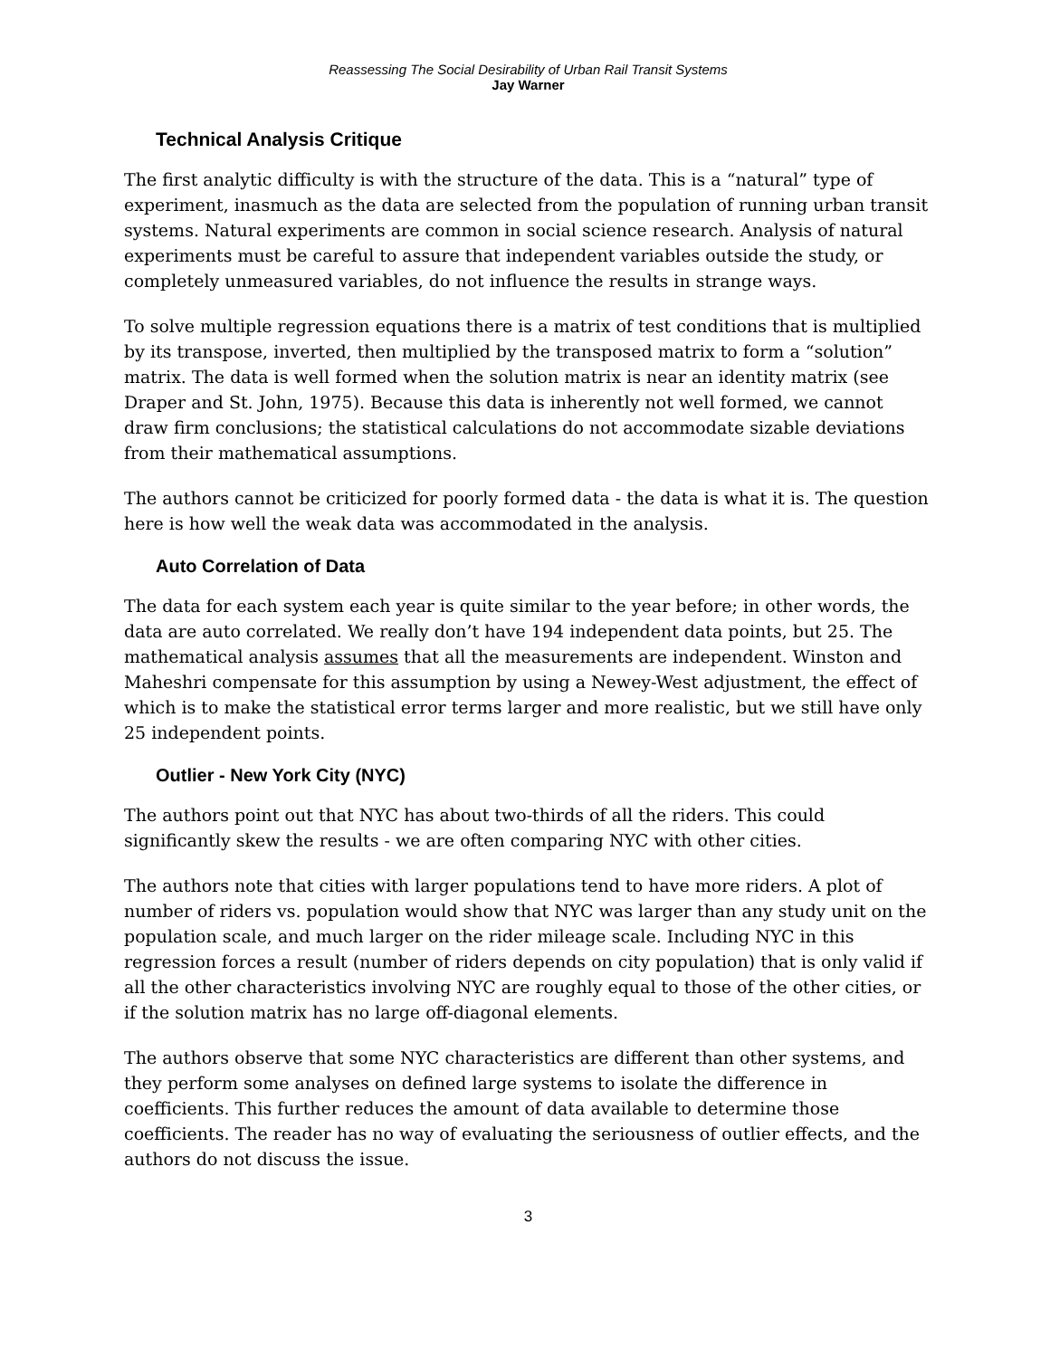Reassessing The Social Desirability of Urban Rail Transit Systems
Jay Warner
Technical Analysis Critique
The first analytic difficulty is with the structure of the data. This is a “natural” type of experiment, inasmuch as the data are selected from the population of running urban transit systems. Natural experiments are common in social science research. Analysis of natural experiments must be careful to assure that independent variables outside the study, or completely unmeasured variables, do not influence the results in strange ways.
To solve multiple regression equations there is a matrix of test conditions that is multiplied by its transpose, inverted, then multiplied by the transposed matrix to form a “solution” matrix. The data is well formed when the solution matrix is near an identity matrix (see Draper and St. John, 1975). Because this data is inherently not well formed, we cannot draw firm conclusions; the statistical calculations do not accommodate sizable deviations from their mathematical assumptions.
The authors cannot be criticized for poorly formed data - the data is what it is. The question here is how well the weak data was accommodated in the analysis.
Auto Correlation of Data
The data for each system each year is quite similar to the year before; in other words, the data are auto correlated. We really don’t have 194 independent data points, but 25. The mathematical analysis assumes that all the measurements are independent. Winston and Maheshri compensate for this assumption by using a Newey-West adjustment, the effect of which is to make the statistical error terms larger and more realistic, but we still have only 25 independent points.
Outlier - New York City (NYC)
The authors point out that NYC has about two-thirds of all the riders. This could significantly skew the results - we are often comparing NYC with other cities.
The authors note that cities with larger populations tend to have more riders. A plot of number of riders vs. population would show that NYC was larger than any study unit on the population scale, and much larger on the rider mileage scale. Including NYC in this regression forces a result (number of riders depends on city population) that is only valid if all the other characteristics involving NYC are roughly equal to those of the other cities, or if the solution matrix has no large off-diagonal elements.
The authors observe that some NYC characteristics are different than other systems, and they perform some analyses on defined large systems to isolate the difference in coefficients. This further reduces the amount of data available to determine those coefficients. The reader has no way of evaluating the seriousness of outlier effects, and the authors do not discuss the issue.
3